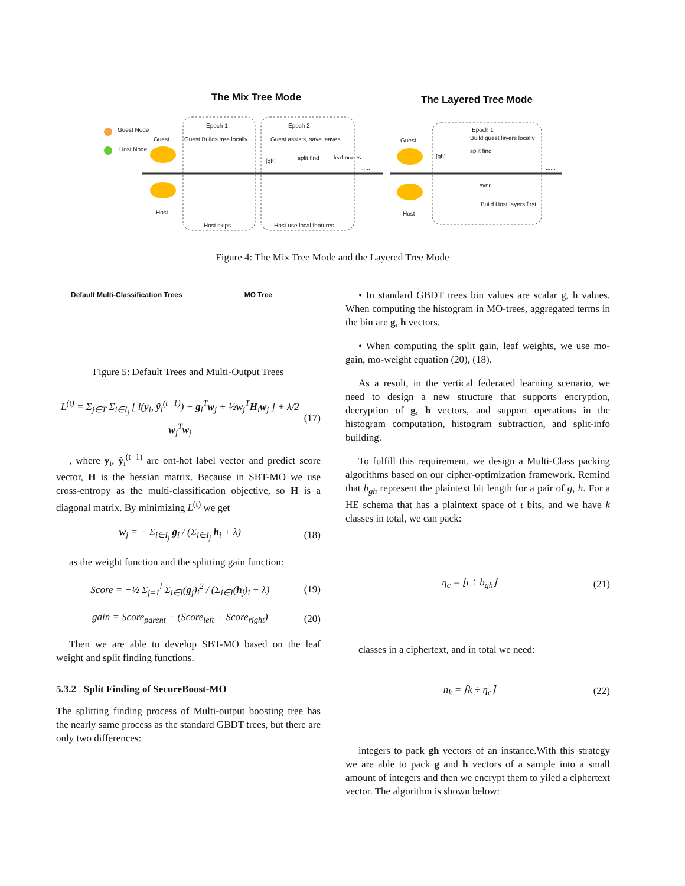The Mix Tree Mode The Layered Tree Mode
Guest Node
Host Node
Guest
Host
Epoch 1
Guest Builds tree locally
Host skips
Epoch 2
Guest assists, save leaves
[gh] split find leaf nodes
Host use local features
......
Guest
Host
Epoch 1
Build guest layers locally
[gh]
split find
sync
Build Host layers first
......
Figure 4: The Mix Tree Mode and the Layered Tree Mode
Default Multi-Classification Trees MO Tree
Figure 5: Default Trees and Multi-Output Trees
L<sup>(t)</sup> = Σ<sub>j∈T</sub> Σ<sub>i∈I<sub>j</sub></sub> [ l(y<sub>i</sub>, ŷ<sub>i</sub><sup>(t−1)</sup>) + g<sub>i</sub><sup>T</sup>w<sub>j</sub> + ½w<sub>j</sub><sup>T</sup>H<sub>i</sub>w<sub>j</sub> ] + λ/2 w<sub>j</sub><sup>T</sup>w<sub>j</sub> (17)
, where y<sub>i</sub>, ŷ<sub>i</sub><sup>(t−1)</sup> are ont-hot label vector and predict score vector, H is the hessian matrix. Because in SBT-MO we use cross-entropy as the multi-classification objective, so H is a diagonal matrix. By minimizing L<sup>(t)</sup> we get
w<sub>j</sub> = − Σ<sub>i∈I<sub>j</sub></sub> g<sub>i</sub> / (Σ<sub>i∈I<sub>j</sub></sub> h<sub>i</sub> + λ) (18)
as the weight function and the splitting gain function:
Score = −½ Σ<sub>j=1</sub><sup>l</sup> Σ<sub>i∈I</sub>(g<sub>j</sub>)<sub>i</sub><sup>2</sup> / (Σ<sub>i∈I</sub>(h<sub>j</sub>)<sub>i</sub> + λ) (19)
gain = Score<sub>parent</sub> − (Score<sub>left</sub> + Score<sub>right</sub>) (20)
Then we are able to develop SBT-MO based on the leaf weight and split finding functions.
5.3.2 Split Finding of SecureBoost-MO
The splitting finding process of Multi-output boosting tree has the nearly same process as the standard GBDT trees, but there are only two differences:
• In standard GBDT trees bin values are scalar g, h values. When computing the histogram in MO-trees, aggregated terms in the bin are g, h vectors.
• When computing the split gain, leaf weights, we use mo-gain, mo-weight equation (20), (18).
As a result, in the vertical federated learning scenario, we need to design a new structure that supports encryption, decryption of g, h vectors, and support operations in the histogram computation, histogram subtraction, and split-info building.
To fulfill this requirement, we design a Multi-Class packing algorithms based on our cipher-optimization framework. Remind that b<sub>gh</sub> represent the plaintext bit length for a pair of g, h. For a HE schema that has a plaintext space of ι bits, and we have k classes in total, we can pack:
η<sub>c</sub> = ⌊ι ÷ b<sub>gh</sub>⌋ (21)
classes in a ciphertext, and in total we need:
n<sub>k</sub> = ⌈k ÷ η<sub>c</sub>⌉ (22)
integers to pack gh vectors of an instance.With this strategy we are able to pack g and h vectors of a sample into a small amount of integers and then we encrypt them to yiled a ciphertext vector. The algorithm is shown below: